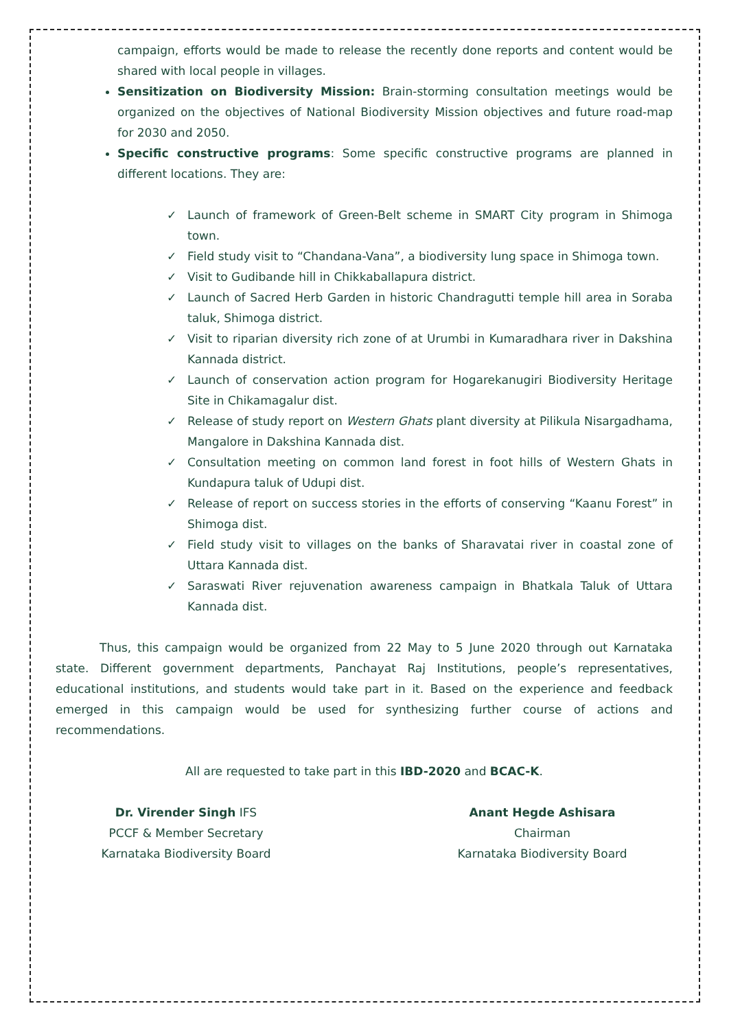campaign, efforts would be made to release the recently done reports and content would be shared with local people in villages.
Sensitization on Biodiversity Mission: Brain-storming consultation meetings would be organized on the objectives of National Biodiversity Mission objectives and future road-map for 2030 and 2050.
Specific constructive programs: Some specific constructive programs are planned in different locations. They are:
✓ Launch of framework of Green-Belt scheme in SMART City program in Shimoga town.
✓ Field study visit to “Chandana-Vana”, a biodiversity lung space in Shimoga town.
✓ Visit to Gudibande hill in Chikkaballapura district.
✓ Launch of Sacred Herb Garden in historic Chandragutti temple hill area in Soraba taluk, Shimoga district.
✓ Visit to riparian diversity rich zone of at Urumbi in Kumaradhara river in Dakshina Kannada district.
✓ Launch of conservation action program for Hogarekanugiri Biodiversity Heritage Site in Chikamagalur dist.
✓ Release of study report on Western Ghats plant diversity at Pilikula Nisargadhama, Mangalore in Dakshina Kannada dist.
✓ Consultation meeting on common land forest in foot hills of Western Ghats in Kundapura taluk of Udupi dist.
✓ Release of report on success stories in the efforts of conserving “Kaanu Forest” in Shimoga dist.
✓ Field study visit to villages on the banks of Sharavatai river in coastal zone of Uttara Kannada dist.
✓ Saraswati River rejuvenation awareness campaign in Bhatkala Taluk of Uttara Kannada dist.
Thus, this campaign would be organized from 22 May to 5 June 2020 through out Karnataka state. Different government departments, Panchayat Raj Institutions, people’s representatives, educational institutions, and students would take part in it. Based on the experience and feedback emerged in this campaign would be used for synthesizing further course of actions and recommendations.
All are requested to take part in this IBD-2020 and BCAC-K.
Dr. Virender Singh IFS
PCCF & Member Secretary
Karnataka Biodiversity Board
Anant Hegde Ashisara
Chairman
Karnataka Biodiversity Board